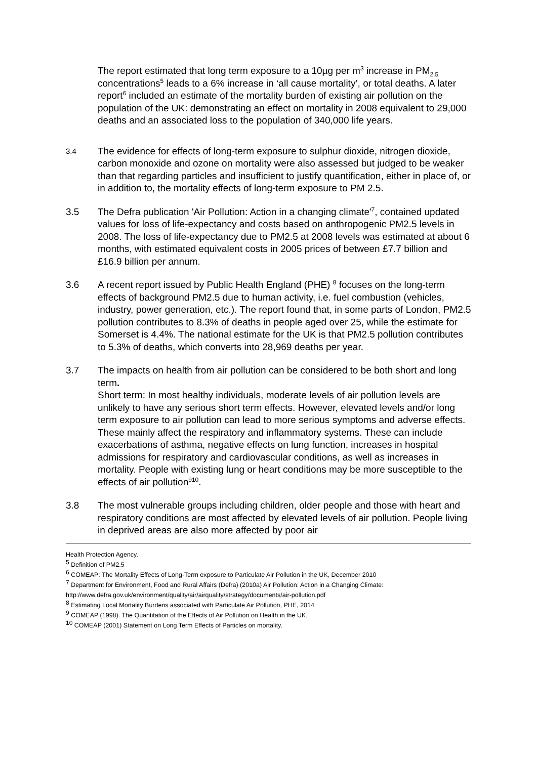The report estimated that long term exposure to a 10µg per m<sup>3</sup> increase in PM<sub>2.5</sub> concentrations<sup>5</sup> leads to a 6% increase in ‘all cause mortality’, or total deaths. A later report<sup>6</sup> included an estimate of the mortality burden of existing air pollution on the population of the UK: demonstrating an effect on mortality in 2008 equivalent to 29,000 deaths and an associated loss to the population of 340,000 life years.
3.4
The evidence for effects of long-term exposure to sulphur dioxide, nitrogen dioxide, carbon monoxide and ozone on mortality were also assessed but judged to be weaker than that regarding particles and insufficient to justify quantification, either in place of, or in addition to, the mortality effects of long-term exposure to PM 2.5.
3.5 The Defra publication 'Air Pollution: Action in a changing climate'<sup>7</sup>, contained updated values for loss of life-expectancy and costs based on anthropogenic PM2.5 levels in 2008. The loss of life-expectancy due to PM2.5 at 2008 levels was estimated at about 6 months, with estimated equivalent costs in 2005 prices of between £7.7 billion and £16.9 billion per annum.
3.6 A recent report issued by Public Health England (PHE) <sup>8</sup> focuses on the long-term effects of background PM2.5 due to human activity, i.e. fuel combustion (vehicles, industry, power generation, etc.). The report found that, in some parts of London, PM2.5 pollution contributes to 8.3% of deaths in people aged over 25, while the estimate for Somerset is 4.4%. The national estimate for the UK is that PM2.5 pollution contributes to 5.3% of deaths, which converts into 28,969 deaths per year.
3.7 The impacts on health from air pollution can be considered to be both short and long term.
Short term: In most healthy individuals, moderate levels of air pollution levels are unlikely to have any serious short term effects. However, elevated levels and/or long term exposure to air pollution can lead to more serious symptoms and adverse effects. These mainly affect the respiratory and inflammatory systems. These can include exacerbations of asthma, negative effects on lung function, increases in hospital admissions for respiratory and cardiovascular conditions, as well as increases in mortality. People with existing lung or heart conditions may be more susceptible to the effects of air pollution<sup>910</sup>.
3.8 The most vulnerable groups including children, older people and those with heart and respiratory conditions are most affected by elevated levels of air pollution. People living in deprived areas are also more affected by poor air
Health Protection Agency.
<sup>5</sup> Definition of PM2.5
<sup>6</sup> COMEAP: The Mortality Effects of Long-Term exposure to Particulate Air Pollution in the UK, December 2010
<sup>7</sup> Department for Environment, Food and Rural Affairs (Defra) (2010a) Air Pollution: Action in a Changing Climate: http://www.defra.gov.uk/environment/quality/air/airquality/strategy/documents/air-pollution.pdf
<sup>8</sup> Estimating Local Mortality Burdens associated with Particulate Air Pollution, PHE, 2014
<sup>9</sup> COMEAP (1998). The Quantitation of the Effects of Air Pollution on Health in the UK.
<sup>10</sup> COMEAP (2001) Statement on Long Term Effects of Particles on mortality.